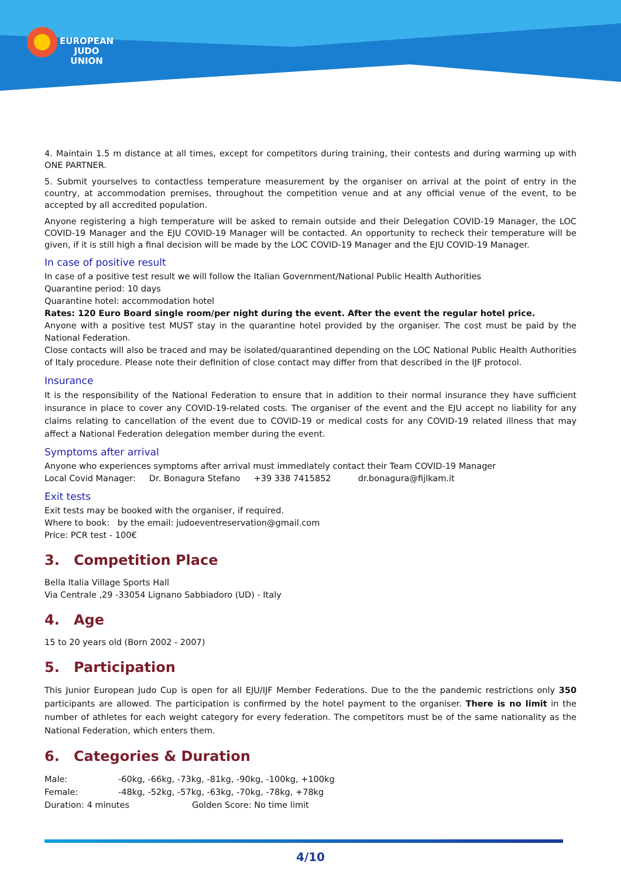EUROPEAN
JUDO
UNION
4. Maintain 1.5 m distance at all times, except for competitors during training, their contests and during warming up with ONE PARTNER.
5. Submit yourselves to contactless temperature measurement by the organiser on arrival at the point of entry in the country, at accommodation premises, throughout the competition venue and at any official venue of the event, to be accepted by all accredited population.
Anyone registering a high temperature will be asked to remain outside and their Delegation COVID-19 Manager, the LOC COVID-19 Manager and the EJU COVID-19 Manager will be contacted. An opportunity to recheck their temperature will be given, if it is still high a final decision will be made by the LOC COVID-19 Manager and the EJU COVID-19 Manager.
In case of positive result
In case of a positive test result we will follow the Italian Government/National Public Health Authorities
Quarantine period: 10 days
Quarantine hotel: accommodation hotel
Rates: 120 Euro Board single room/per night during the event. After the event the regular hotel price.
Anyone with a positive test MUST stay in the quarantine hotel provided by the organiser. The cost must be paid by the National Federation.
Close contacts will also be traced and may be isolated/quarantined depending on the LOC National Public Health Authorities of Italy procedure. Please note their definition of close contact may differ from that described in the IJF protocol.
Insurance
It is the responsibility of the National Federation to ensure that in addition to their normal insurance they have sufficient insurance in place to cover any COVID-19-related costs. The organiser of the event and the EJU accept no liability for any claims relating to cancellation of the event due to COVID-19 or medical costs for any COVID-19 related illness that may affect a National Federation delegation member during the event.
Symptoms after arrival
Anyone who experiences symptoms after arrival must immediately contact their Team COVID-19 Manager
Local Covid Manager: Dr. Bonagura Stefano +39 338 7415852 dr.bonagura@fijlkam.it
Exit tests
Exit tests may be booked with the organiser, if required.
Where to book: by the email: judoeventreservation@gmail.com
Price: PCR test - 100€
3. Competition Place
Bella Italia Village Sports Hall
Via Centrale ,29 -33054 Lignano Sabbiadoro (UD) - Italy
4. Age
15 to 20 years old (Born 2002 - 2007)
5. Participation
This Junior European Judo Cup is open for all EJU/IJF Member Federations. Due to the the pandemic restrictions only 350 participants are allowed. The participation is confirmed by the hotel payment to the organiser. There is no limit in the number of athletes for each weight category for every federation. The competitors must be of the same nationality as the National Federation, which enters them.
6. Categories & Duration
Male: -60kg, -66kg, -73kg, -81kg, -90kg, -100kg, +100kg
Female: -48kg, -52kg, -57kg, -63kg, -70kg, -78kg, +78kg
Duration: 4 minutes Golden Score: No time limit
4/10